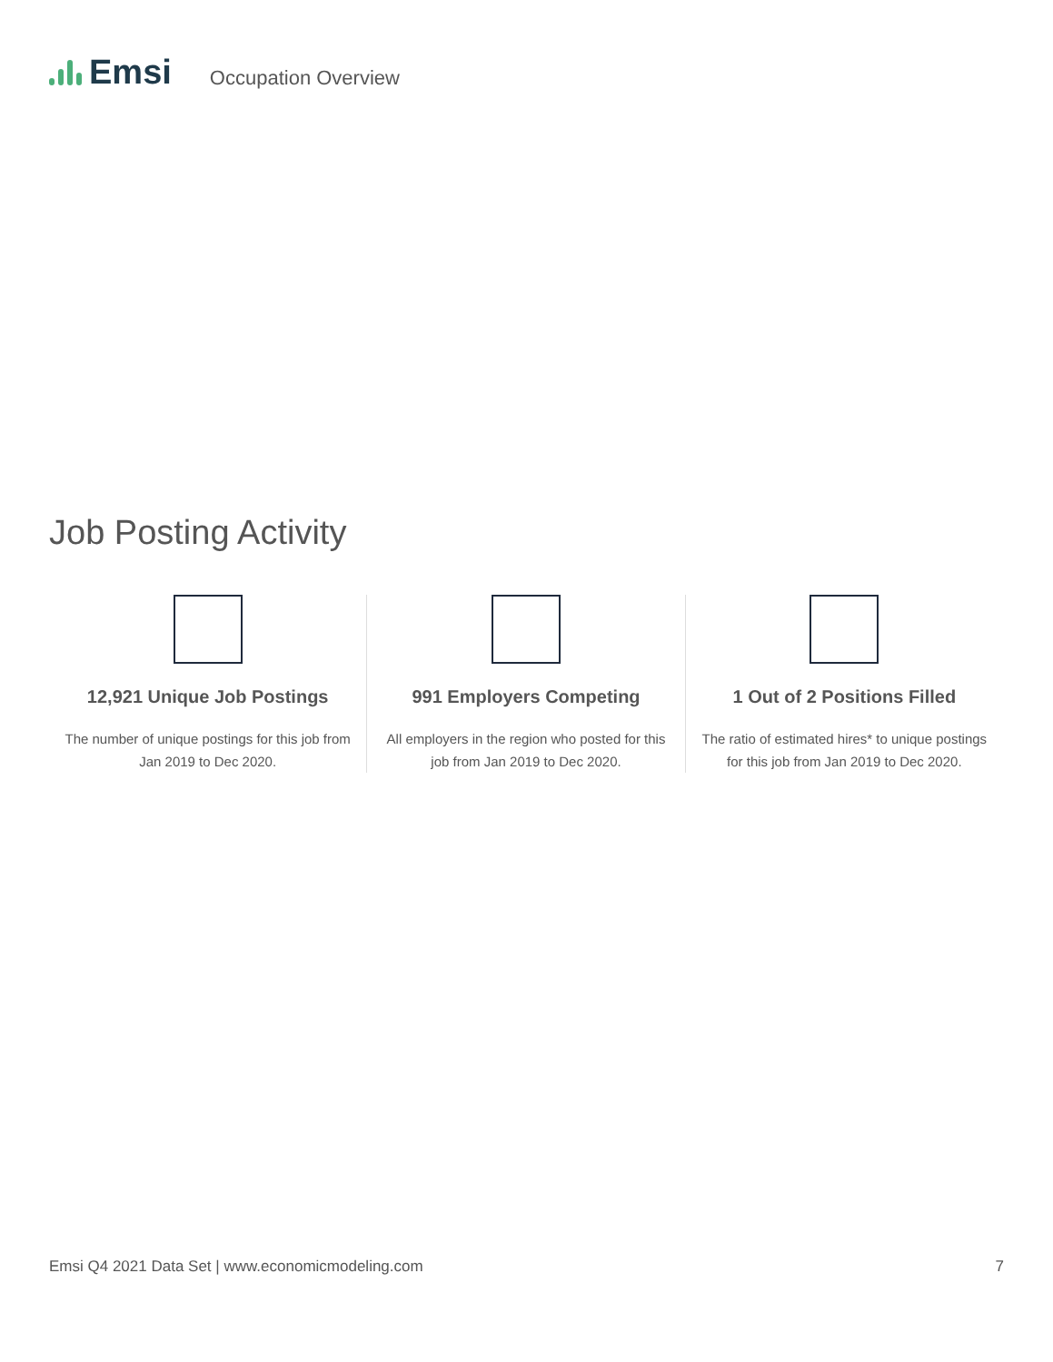Emsi
Occupation Overview
Job Posting Activity
12,921 Unique Job Postings
The number of unique postings for this job from Jan 2019 to Dec 2020.
991 Employers Competing
All employers in the region who posted for this job from Jan 2019 to Dec 2020.
1 Out of 2 Positions Filled
The ratio of estimated hires* to unique postings for this job from Jan 2019 to Dec 2020.
Emsi Q4 2021 Data Set | www.economicmodeling.com 7